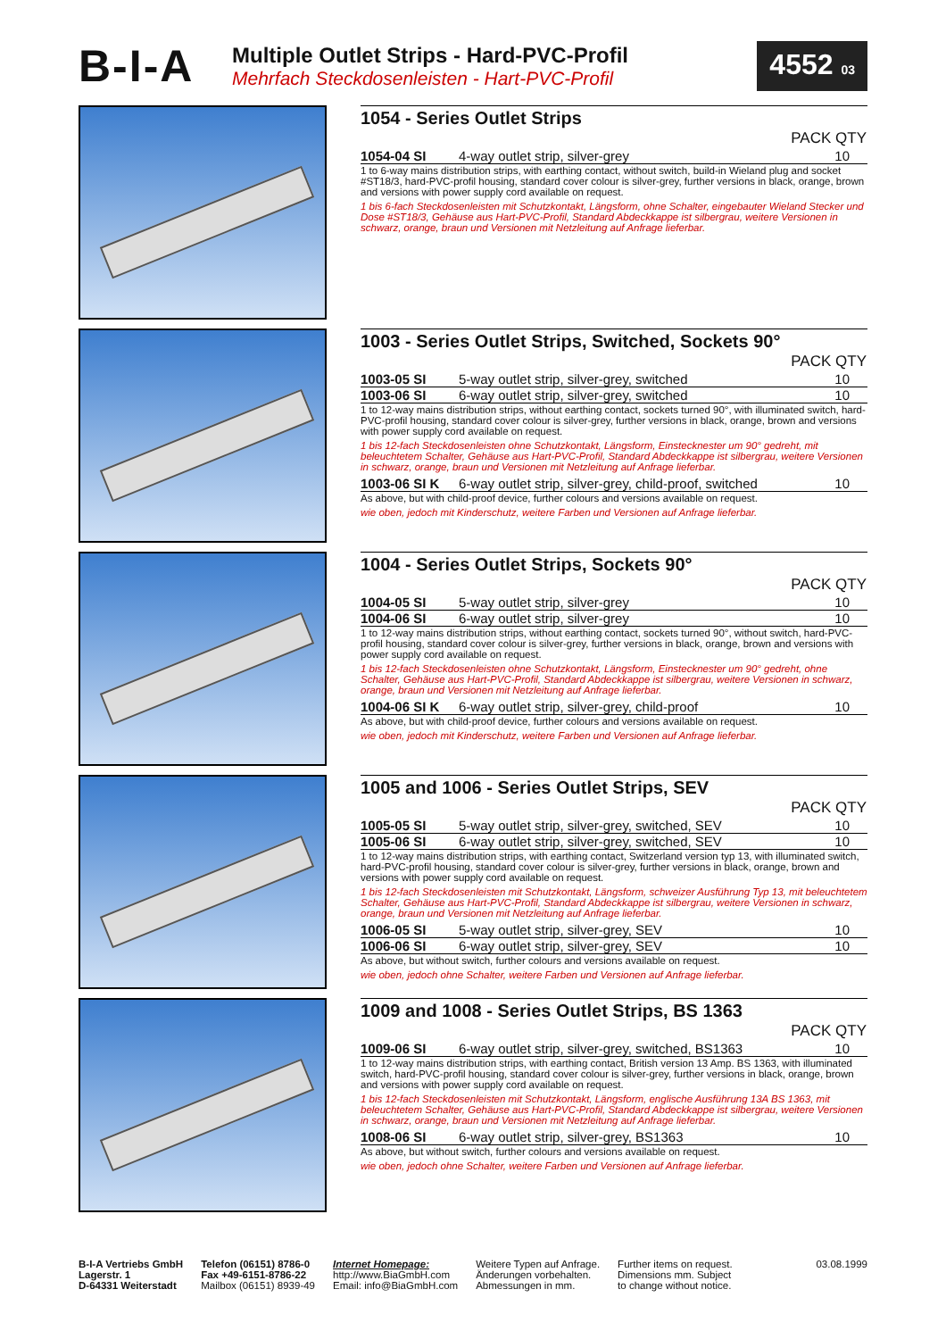B-I-A
Multiple Outlet Strips - Hard-PVC-Profil
Mehrfach Steckdosenleisten - Hart-PVC-Profil
4552 03
1054 - Series Outlet Strips
| PACK QTY | | |
| --- | --- | --- |
| 1054-04 SI | 4-way outlet strip, silver-grey | 10 |
1 to 6-way mains distribution strips, with earthing contact, without switch, build-in Wieland plug and socket #ST18/3, hard-PVC-profil housing, standard cover colour is silver-grey, further versions in black, orange, brown and versions with power supply cord available on request.
1 bis 6-fach Steckdosenleisten mit Schutzkontakt, Längsform, ohne Schalter, eingebauter Wieland Stecker und Dose #ST18/3, Gehäuse aus Hart-PVC-Profil, Standard Abdeckkappe ist silbergrau, weitere Versionen in schwarz, orange, braun und Versionen mit Netzleitung auf Anfrage lieferbar.
1003 - Series Outlet Strips, Switched, Sockets 90°
| PACK QTY | | |
| --- | --- | --- |
| 1003-05 SI | 5-way outlet strip, silver-grey, switched | 10 |
| 1003-06 SI | 6-way outlet strip, silver-grey, switched | 10 |
1 to 12-way mains distribution strips, without earthing contact, sockets turned 90°, with illuminated switch, hard-PVC-profil housing, standard cover colour is silver-grey, further versions in black, orange, brown and versions with power supply cord available on request.
1 bis 12-fach Steckdosenleisten ohne Schutzkontakt, Längsform, Einstecknester um 90° gedreht, mit beleuchtetem Schalter, Gehäuse aus Hart-PVC-Profil, Standard Abdeckkappe ist silbergrau, weitere Versionen in schwarz, orange, braun und Versionen mit Netzleitung auf Anfrage lieferbar.
| 1003-06 SI K | 6-way outlet strip, silver-grey, child-proof, switched | 10 |
As above, but with child-proof device, further colours and versions available on request.
wie oben, jedoch mit Kinderschutz, weitere Farben und Versionen auf Anfrage lieferbar.
1004 - Series Outlet Strips, Sockets 90°
| PACK QTY | | |
| --- | --- | --- |
| 1004-05 SI | 5-way outlet strip, silver-grey | 10 |
| 1004-06 SI | 6-way outlet strip, silver-grey | 10 |
1 to 12-way mains distribution strips, without earthing contact, sockets turned 90°, without switch, hard-PVC-profil housing, standard cover colour is silver-grey, further versions in black, orange, brown and versions with power supply cord available on request.
1 bis 12-fach Steckdosenleisten ohne Schutzkontakt, Längsform, Einstecknester um 90° gedreht, ohne Schalter, Gehäuse aus Hart-PVC-Profil, Standard Abdeckkappe ist silbergrau, weitere Versionen in schwarz, orange, braun und Versionen mit Netzleitung auf Anfrage lieferbar.
| 1004-06 SI K | 6-way outlet strip, silver-grey, child-proof | 10 |
As above, but with child-proof device, further colours and versions available on request.
wie oben, jedoch mit Kinderschutz, weitere Farben und Versionen auf Anfrage lieferbar.
1005 and 1006 - Series Outlet Strips, SEV
| PACK QTY | | |
| --- | --- | --- |
| 1005-05 SI | 5-way outlet strip, silver-grey, switched, SEV | 10 |
| 1005-06 SI | 6-way outlet strip, silver-grey, switched, SEV | 10 |
1 to 12-way mains distribution strips, with earthing contact, Switzerland version typ 13, with illuminated switch, hard-PVC-profil housing, standard cover colour is silver-grey, further versions in black, orange, brown and versions with power supply cord available on request.
1 bis 12-fach Steckdosenleisten mit Schutzkontakt, Längsform, schweizer Ausführung Typ 13, mit beleuchtetem Schalter, Gehäuse aus Hart-PVC-Profil, Standard Abdeckkappe ist silbergrau, weitere Versionen in schwarz, orange, braun und Versionen mit Netzleitung auf Anfrage lieferbar.
| 1006-05 SI | 5-way outlet strip, silver-grey, SEV | 10 |
| 1006-06 SI | 6-way outlet strip, silver-grey, SEV | 10 |
As above, but without switch, further colours and versions available on request.
wie oben, jedoch ohne Schalter, weitere Farben und Versionen auf Anfrage lieferbar.
1009 and 1008 - Series Outlet Strips, BS 1363
| PACK QTY | | |
| --- | --- | --- |
| 1009-06 SI | 6-way outlet strip, silver-grey, switched, BS1363 | 10 |
1 to 12-way mains distribution strips, with earthing contact, British version 13 Amp. BS 1363, with illuminated switch, hard-PVC-profil housing, standard cover colour is silver-grey, further versions in black, orange, brown and versions with power supply cord available on request.
1 bis 12-fach Steckdosenleisten mit Schutzkontakt, Längsform, englische Ausführung 13A BS 1363, mit beleuchtetem Schalter, Gehäuse aus Hart-PVC-Profil, Standard Abdeckkappe ist silbergrau, weitere Versionen in schwarz, orange, braun und Versionen mit Netzleitung auf Anfrage lieferbar.
| 1008-06 SI | 6-way outlet strip, silver-grey, BS1363 | 10 |
As above, but without switch, further colours and versions available on request.
wie oben, jedoch ohne Schalter, weitere Farben und Versionen auf Anfrage lieferbar.
B-I-A Vertriebs GmbH
Lagerstr. 1
D-64331 Weiterstadt
Telefon (06151) 8786-0
Fax +49-6151-8786-22
Mailbox (06151) 8939-49
Internet Homepage:
http://www.BiaGmbH.com
Email: info@BiaGmbH.com
Weitere Typen auf Anfrage.
Änderungen vorbehalten.
Abmessungen in mm.
Further items on request.
Dimensions mm. Subject
to change without notice.
03.08.1999